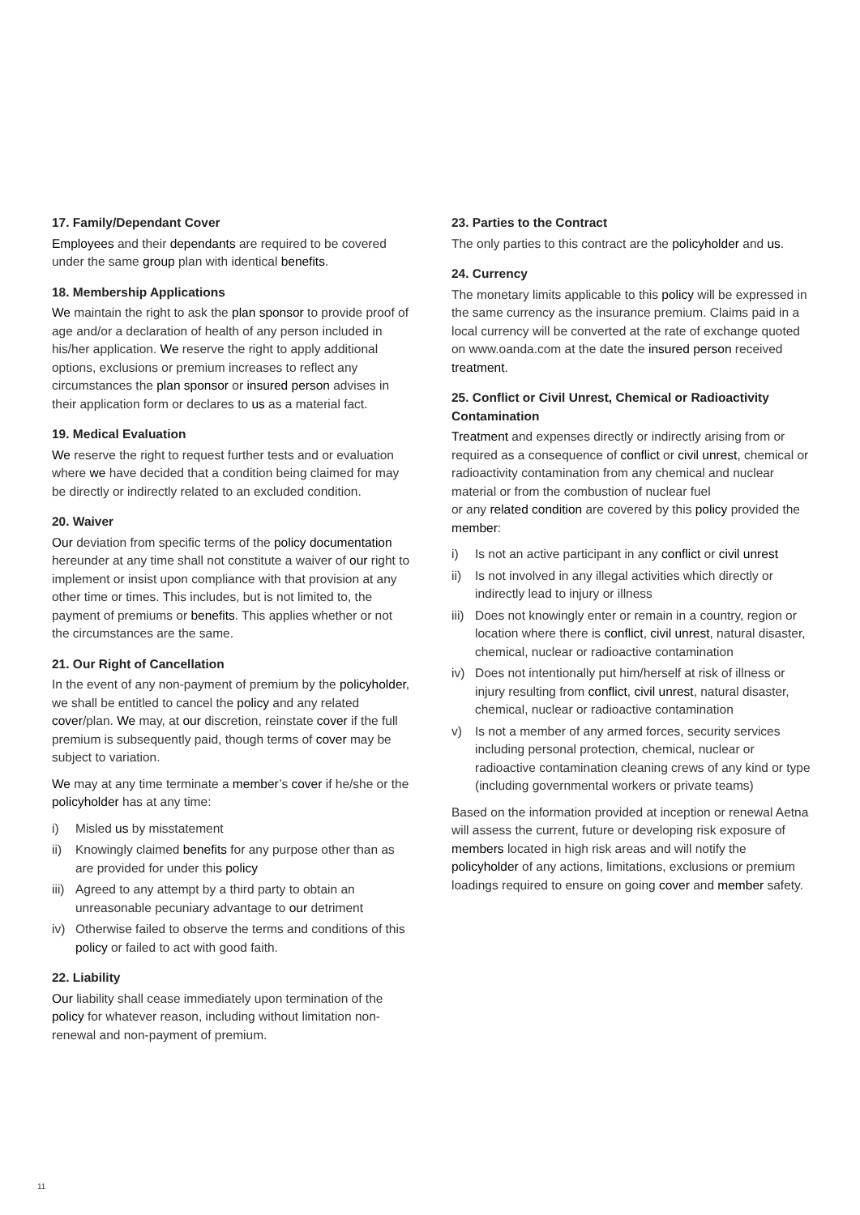17. Family/Dependant Cover
Employees and their dependants are required to be covered under the same group plan with identical benefits.
18. Membership Applications
We maintain the right to ask the plan sponsor to provide proof of age and/or a declaration of health of any person included in his/her application. We reserve the right to apply additional options, exclusions or premium increases to reflect any circumstances the plan sponsor or insured person advises in their application form or declares to us as a material fact.
19. Medical Evaluation
We reserve the right to request further tests and or evaluation where we have decided that a condition being claimed for may be directly or indirectly related to an excluded condition.
20. Waiver
Our deviation from specific terms of the policy documentation hereunder at any time shall not constitute a waiver of our right to implement or insist upon compliance with that provision at any other time or times. This includes, but is not limited to, the payment of premiums or benefits. This applies whether or not the circumstances are the same.
21. Our Right of Cancellation
In the event of any non-payment of premium by the policyholder, we shall be entitled to cancel the policy and any related cover/plan. We may, at our discretion, reinstate cover if the full premium is subsequently paid, though terms of cover may be subject to variation.
We may at any time terminate a member’s cover if he/she or the policyholder has at any time:
i) Misled us by misstatement
ii) Knowingly claimed benefits for any purpose other than as are provided for under this policy
iii) Agreed to any attempt by a third party to obtain an unreasonable pecuniary advantage to our detriment
iv) Otherwise failed to observe the terms and conditions of this policy or failed to act with good faith.
22. Liability
Our liability shall cease immediately upon termination of the policy for whatever reason, including without limitation non-renewal and non-payment of premium.
23. Parties to the Contract
The only parties to this contract are the policyholder and us.
24. Currency
The monetary limits applicable to this policy will be expressed in the same currency as the insurance premium. Claims paid in a local currency will be converted at the rate of exchange quoted on www.oanda.com at the date the insured person received treatment.
25. Conflict or Civil Unrest, Chemical or Radioactivity Contamination
Treatment and expenses directly or indirectly arising from or required as a consequence of conflict or civil unrest, chemical or radioactivity contamination from any chemical and nuclear material or from the combustion of nuclear fuel
or any related condition are covered by this policy provided the member:
i) Is not an active participant in any conflict or civil unrest
ii) Is not involved in any illegal activities which directly or indirectly lead to injury or illness
iii) Does not knowingly enter or remain in a country, region or location where there is conflict, civil unrest, natural disaster, chemical, nuclear or radioactive contamination
iv) Does not intentionally put him/herself at risk of illness or injury resulting from conflict, civil unrest, natural disaster, chemical, nuclear or radioactive contamination
v) Is not a member of any armed forces, security services including personal protection, chemical, nuclear or radioactive contamination cleaning crews of any kind or type (including governmental workers or private teams)
Based on the information provided at inception or renewal Aetna will assess the current, future or developing risk exposure of members located in high risk areas and will notify the policyholder of any actions, limitations, exclusions or premium loadings required to ensure on going cover and member safety.
11